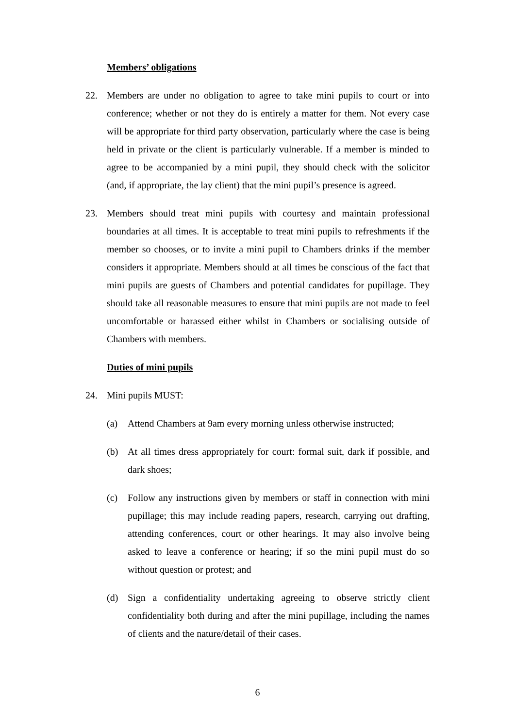Members’ obligations
22. Members are under no obligation to agree to take mini pupils to court or into conference; whether or not they do is entirely a matter for them. Not every case will be appropriate for third party observation, particularly where the case is being held in private or the client is particularly vulnerable. If a member is minded to agree to be accompanied by a mini pupil, they should check with the solicitor (and, if appropriate, the lay client) that the mini pupil’s presence is agreed.
23. Members should treat mini pupils with courtesy and maintain professional boundaries at all times. It is acceptable to treat mini pupils to refreshments if the member so chooses, or to invite a mini pupil to Chambers drinks if the member considers it appropriate. Members should at all times be conscious of the fact that mini pupils are guests of Chambers and potential candidates for pupillage. They should take all reasonable measures to ensure that mini pupils are not made to feel uncomfortable or harassed either whilst in Chambers or socialising outside of Chambers with members.
Duties of mini pupils
24. Mini pupils MUST:
(a) Attend Chambers at 9am every morning unless otherwise instructed;
(b) At all times dress appropriately for court: formal suit, dark if possible, and dark shoes;
(c) Follow any instructions given by members or staff in connection with mini pupillage; this may include reading papers, research, carrying out drafting, attending conferences, court or other hearings. It may also involve being asked to leave a conference or hearing; if so the mini pupil must do so without question or protest; and
(d) Sign a confidentiality undertaking agreeing to observe strictly client confidentiality both during and after the mini pupillage, including the names of clients and the nature/detail of their cases.
6